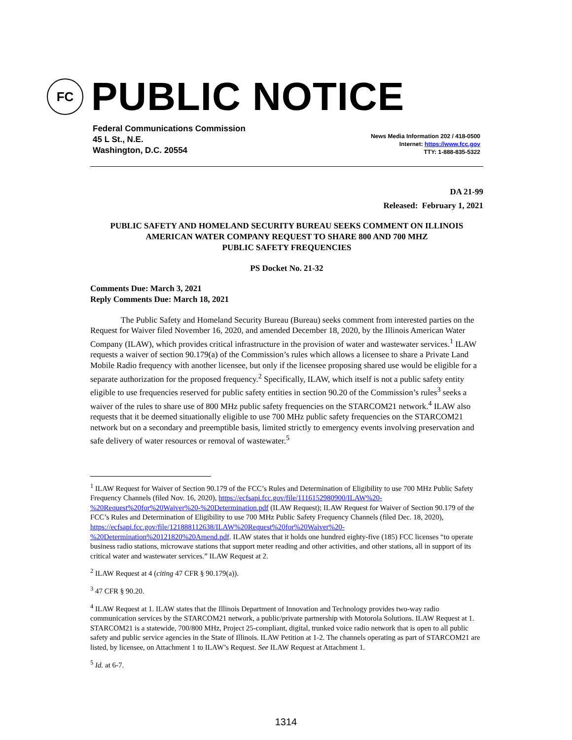FC
PUBLIC NOTICE
Federal Communications Commission
45 L St., N.E.
Washington, D.C. 20554
News Media Information 202 / 418-0500
Internet: https://www.fcc.gov
TTY: 1-888-835-5322
DA 21-99
Released: February 1, 2021
PUBLIC SAFETY AND HOMELAND SECURITY BUREAU SEEKS COMMENT ON ILLINOIS AMERICAN WATER COMPANY REQUEST TO SHARE 800 AND 700 MHZ
PUBLIC SAFETY FREQUENCIES
PS Docket No. 21-32
Comments Due: March 3, 2021
Reply Comments Due: March 18, 2021
The Public Safety and Homeland Security Bureau (Bureau) seeks comment from interested parties on the Request for Waiver filed November 16, 2020, and amended December 18, 2020, by the Illinois American Water Company (ILAW), which provides critical infrastructure in the provision of water and wastewater services.<sup>1</sup> ILAW requests a waiver of section 90.179(a) of the Commission’s rules which allows a licensee to share a Private Land Mobile Radio frequency with another licensee, but only if the licensee proposing shared use would be eligible for a separate authorization for the proposed frequency.<sup>2</sup> Specifically, ILAW, which itself is not a public safety entity eligible to use frequencies reserved for public safety entities in section 90.20 of the Commission’s rules<sup>3</sup> seeks a waiver of the rules to share use of 800 MHz public safety frequencies on the STARCOM21 network.<sup>4</sup> ILAW also requests that it be deemed situationally eligible to use 700 MHz public safety frequencies on the STARCOM21 network but on a secondary and preemptible basis, limited strictly to emergency events involving preservation and safe delivery of water resources or removal of wastewater.<sup>5</sup>
<sup>1</sup> ILAW Request for Waiver of Section 90.179 of the FCC’s Rules and Determination of Eligibility to use 700 MHz Public Safety Frequency Channels (filed Nov. 16, 2020), https://ecfsapi.fcc.gov/file/1116152980900/ILAW%20-%20Request%20for%20Waiver%20-%20Determination.pdf (ILAW Request); ILAW Request for Waiver of Section 90.179 of the FCC’s Rules and Determination of Eligibility to use 700 MHz Public Safety Frequency Channels (filed Dec. 18, 2020), https://ecfsapi.fcc.gov/file/121888112638/ILAW%20Request%20for%20Waiver%20-%20Determination%20121820%20Amend.pdf. ILAW states that it holds one hundred eighty-five (185) FCC licenses “to operate business radio stations, microwave stations that support meter reading and other activities, and other stations, all in support of its critical water and wastewater services.” ILAW Request at 2.
<sup>2</sup> ILAW Request at 4 (citing 47 CFR § 90.179(a)).
<sup>3</sup> 47 CFR § 90.20.
<sup>4</sup> ILAW Request at 1. ILAW states that the Illinois Department of Innovation and Technology provides two-way radio communication services by the STARCOM21 network, a public/private partnership with Motorola Solutions. ILAW Request at 1. STARCOM21 is a statewide, 700/800 MHz, Project 25-compliant, digital, trunked voice radio network that is open to all public safety and public service agencies in the State of Illinois. ILAW Petition at 1-2. The channels operating as part of STARCOM21 are listed, by licensee, on Attachment 1 to ILAW’s Request. See ILAW Request at Attachment 1.
<sup>5</sup> Id. at 6-7.
1314